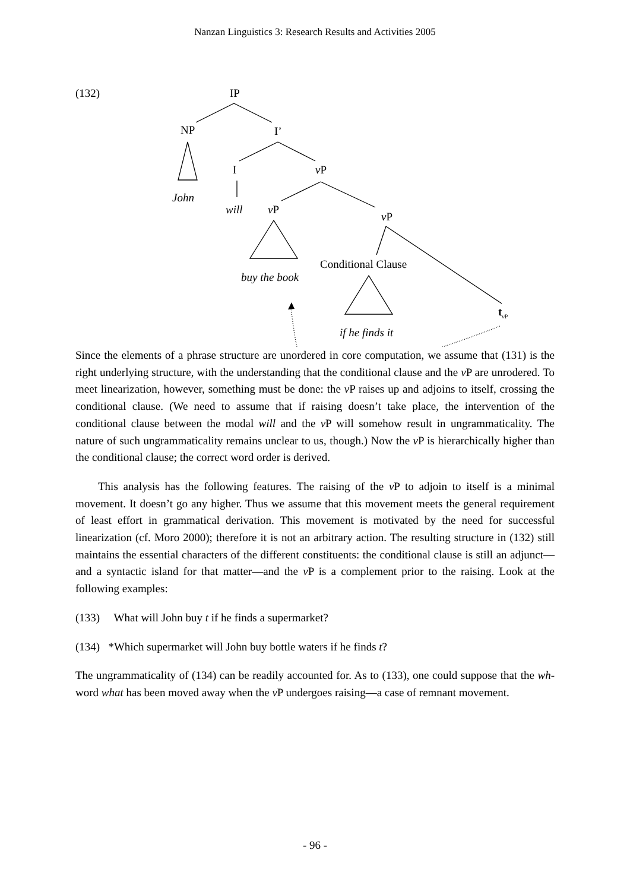Nanzan Linguistics 3: Research Results and Activities 2005
(132) IP
NP I’
I v P
John
will v P
v P
Conditional Clause
buy the book
t<sub>v P</sub>
if he finds it
Since the elements of a phrase structure are unordered in core computation, we assume that (131) is the right underlying structure, with the understanding that the conditional clause and the v P are unrodered. To meet linearization, however, something must be done: the v P raises up and adjoins to itself, crossing the conditional clause. (We need to assume that if raising doesn’t take place, the intervention of the conditional clause between the modal will and the v P will somehow result in ungrammaticality. The nature of such ungrammaticality remains unclear to us, though.) Now the v P is hierarchically higher than the conditional clause; the correct word order is derived.
This analysis has the following features. The raising of the v P to adjoin to itself is a minimal movement. It doesn’t go any higher. Thus we assume that this movement meets the general requirement of least effort in grammatical derivation. This movement is motivated by the need for successful linearization (cf. Moro 2000); therefore it is not an arbitrary action. The resulting structure in (132) still maintains the essential characters of the different constituents: the conditional clause is still an adjunct—and a syntactic island for that matter—and the v P is a complement prior to the raising. Look at the following examples:
(133) What will John buy t if he finds a supermarket?
(134) *Which supermarket will John buy bottle waters if he finds t?
The ungrammaticality of (134) can be readily accounted for. As to (133), one could suppose that the wh-word what has been moved away when the v P undergoes raising—a case of remnant movement.
- 96 -